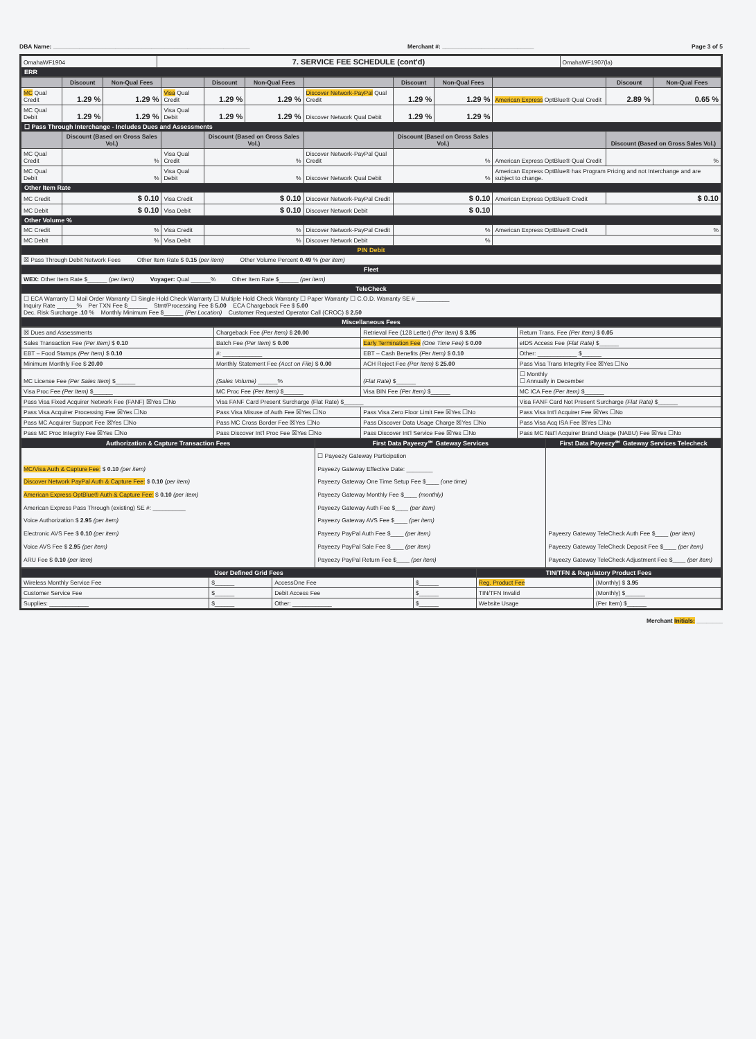DBA Name: ____________________________________________________________ Merchant #: ____________________________ Page 3 of 5
| OmahaWF1904 | 7. SERVICE FEE SCHEDULE (cont'd) | OmahaWF1907(la) |
| ERR | | |
| | Discount | Non-Qual Fees | | Discount | Non-Qual Fees | | Discount | Non-Qual Fees | | Discount | Non-Qual Fees |
| --- | --- | --- | --- | --- | --- | --- | --- | --- | --- | --- | --- |
| MC Qual Credit | 1.29 % | 1.29 % | Visa Qual Credit | 1.29 % | 1.29 % | Discover Network-PayPal Qual Credit | 1.29 % | 1.29 % | American Express OptBlue® Qual Credit | 2.89 % | 0.65 % |
| MC Qual Debit | 1.29 % | 1.29 % | Visa Qual Debit | 1.29 % | 1.29 % | Discover Network Qual Debit | 1.29 % | 1.29 % | | | |
| ☐ Pass Through Interchange - Includes Dues and Assessments | | | | | | | | | | | |
| | Discount (Based on Gross Sales Vol.) | | | Discount (Based on Gross Sales Vol.) | | | Discount (Based on Gross Sales Vol.) | | | Discount (Based on Gross Sales Vol.) | |
| MC Qual Credit | % | | Visa Qual Credit | % | | Discover Network-PayPal Qual Credit | % | | American Express OptBlue® Qual Credit | % | |
| MC Qual Debit | % | | Visa Qual Debit | % | | Discover Network Qual Debit | % | | American Express OptBlue® has Program Pricing and not Interchange and are subject to change. | | |
| Other Item Rate | | | | | | | | | | | |
| MC Credit | $ 0.10 | | Visa Credit | $ 0.10 | | Discover Network-PayPal Credit | $ 0.10 | | American Express OptBlue® Credit | $ 0.10 | |
| MC Debit | $ 0.10 | | Visa Debit | $ 0.10 | | Discover Network Debit | $ 0.10 | | | | |
| Other Volume % | | | | | | | | | | | |
| MC Credit | % | | Visa Credit | % | | Discover Network-PayPal Credit | % | | American Express OptBlue® Credit | % | |
| MC Debit | % | | Visa Debit | % | | Discover Network Debit | % | | | | |
| PIN Debit | | | | | | | | | | | |
| ☒ Pass Through Debit Network Fees Other Item Rate $ 0.15 (per item) Other Volume Percent 0.49 % (per item) | | | | | | | | | | | |
| Fleet | | | | | | | | | | | |
| WEX: Other Item Rate $______ (per item) Voyager: Qual ______% Other Item Rate $______ (per item) | | | | | | | | | | | |
| TeleCheck | | | | | | | | | | | |
| ☐ ECA Warranty ☐ Mail Order Warranty ☐ Single Hold Check Warranty ☐ Multiple Hold Check Warranty ☐ Paper Warranty ☐ C.O.D. Warranty SE # __________ Inquiry Rate ______% Per TXN Fee $______ Stmt/Processing Fee $ 5.00 ECA Chargeback Fee $ 5.00 Dec. Risk Surcharge .10 % Monthly Minimum Fee $______ (Per Location) Customer Requested Operator Call (CROC) $ 2.50 | | | | | | | | | | | |
| Miscellaneous Fees | | | | | | | | | | | |
| ☒ Dues and Assessments | Chargeback Fee (Per Item) $ 20.00 | Retrieval Fee (128 Letter) (Per Item) $ 3.95 | Return Trans. Fee (Per Item) $ 0.05 |
| Sales Transaction Fee (Per Item) $ 0.10 | Batch Fee (Per Item) $ 0.00 | Early Termination Fee (One Time Fee) $ 0.00 | eIDS Access Fee (Flat Rate) $______ |
| EBT – Food Stamps (Per Item) $ 0.10 | #: ____________ | EBT – Cash Benefits (Per Item) $ 0.10 | Other: ____________ $______ |
| Minimum Monthly Fee $ 20.00 | Monthly Statement Fee (Acct on File) $ 0.00 | ACH Reject Fee (Per Item) $ 25.00 | Pass Visa Trans Integrity Fee ☒Yes ☐No |
| MC License Fee (Per Sales Item) $______ | (Sales Volume) ______% | (Flat Rate) $______ | ☐ Monthly ☐ Annually in December |
| Visa Proc Fee (Per Item) $______ | MC Proc Fee (Per Item) $______ | Visa BIN Fee (Per Item) $______ | MC ICA Fee (Per Item) $______ |
| Pass Visa Fixed Acquirer Network Fee (FANF) ☒Yes ☐No | Visa FANF Card Present Surcharge (Flat Rate) $______ | | Visa FANF Card Not Present Surcharge (Flat Rate) $______ |
| Pass Visa Acquirer Processing Fee ☒Yes ☐No | Pass Visa Misuse of Auth Fee ☒Yes ☐No | Pass Visa Zero Floor Limit Fee ☒Yes ☐No | Pass Visa Int'l Acquirer Fee ☒Yes ☐No |
| Pass MC Acquirer Support Fee ☒Yes ☐No | Pass MC Cross Border Fee ☒Yes ☐No | Pass Discover Data Usage Charge ☒Yes ☐No | Pass Visa Acq ISA Fee ☒Yes ☐No |
| Pass MC Proc Integrity Fee ☒Yes ☐No | Pass Discover Int'l Proc Fee ☒Yes ☐No | Pass Discover Int'l Service Fee ☒Yes ☐No | Pass MC Nat'l Acquirer Brand Usage (NABU) Fee ☒Yes ☐No |
| Authorization & Capture Transaction Fees | First Data Payeezy℠ Gateway Services | First Data Payeezy℠ Gateway Services Telecheck |
| MC/Visa Auth & Capture Fee: $ 0.10 (per item) Discover Network PayPal Auth & Capture Fee: $ 0.10 (per item) American Express OptBlue® Auth & Capture Fee: $ 0.10 (per item) American Express Pass Through (existing) SE #: __________ Voice Authorization $ 2.95 (per item) Electronic AVS Fee $ 0.10 (per item) Voice AVS Fee $ 2.95 (per item) ARU Fee $ 0.10 (per item) | ☐ Payeezy Gateway Participation Payeezy Gateway Effective Date: ________ Payeezy Gateway One Time Setup Fee $____ (one time) Payeezy Gateway Monthly Fee $____ (monthly) Payeezy Gateway Auth Fee $____ (per item) Payeezy Gateway AVS Fee $____ (per item) Payeezy PayPal Auth Fee $____ (per item) Payeezy PayPal Sale Fee $____ (per item) Payeezy PayPal Return Fee $____ (per item) | Payeezy Gateway TeleCheck Auth Fee $____ (per item) Payeezy Gateway TeleCheck Deposit Fee $____ (per item) Payeezy Gateway TeleCheck Adjustment Fee $____ (per item) |
| User Defined Grid Fees | | | | TIN/TFN & Regulatory Product Fees | |
| Wireless Monthly Service Fee | $______ | AccessOne Fee | $______ | Reg. Product Fee | (Monthly) $ 3.95 |
| Customer Service Fee | $______ | Debit Access Fee | $______ | TIN/TFN Invalid | (Monthly) $______ |
| Supplies: ____________ | $______ | Other: ____________ | $______ | Website Usage | (Per Item) $______ |
Merchant Initials: ________